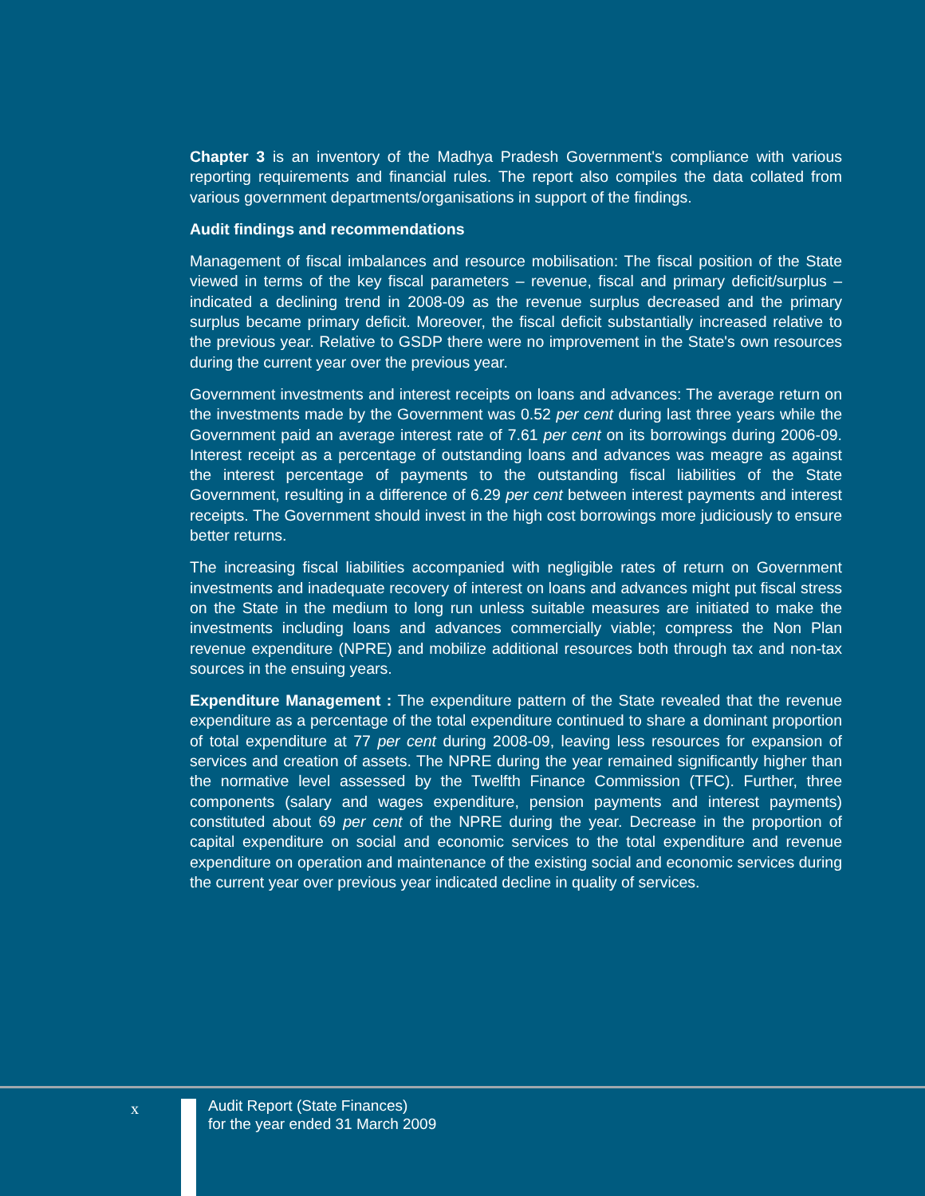Chapter 3 is an inventory of the Madhya Pradesh Government's compliance with various reporting requirements and financial rules. The report also compiles the data collated from various government departments/organisations in support of the findings.
Audit findings and recommendations
Management of fiscal imbalances and resource mobilisation: The fiscal position of the State viewed in terms of the key fiscal parameters – revenue, fiscal and primary deficit/surplus – indicated a declining trend in 2008-09 as the revenue surplus decreased and the primary surplus became primary deficit. Moreover, the fiscal deficit substantially increased relative to the previous year. Relative to GSDP there were no improvement in the State's own resources during the current year over the previous year.
Government investments and interest receipts on loans and advances: The average return on the investments made by the Government was 0.52 per cent during last three years while the Government paid an average interest rate of 7.61 per cent on its borrowings during 2006-09. Interest receipt as a percentage of outstanding loans and advances was meagre as against the interest percentage of payments to the outstanding fiscal liabilities of the State Government, resulting in a difference of 6.29 per cent between interest payments and interest receipts. The Government should invest in the high cost borrowings more judiciously to ensure better returns.
The increasing fiscal liabilities accompanied with negligible rates of return on Government investments and inadequate recovery of interest on loans and advances might put fiscal stress on the State in the medium to long run unless suitable measures are initiated to make the investments including loans and advances commercially viable; compress the Non Plan revenue expenditure (NPRE) and mobilize additional resources both through tax and non-tax sources in the ensuing years.
Expenditure Management : The expenditure pattern of the State revealed that the revenue expenditure as a percentage of the total expenditure continued to share a dominant proportion of total expenditure at 77 per cent during 2008-09, leaving less resources for expansion of services and creation of assets. The NPRE during the year remained significantly higher than the normative level assessed by the Twelfth Finance Commission (TFC). Further, three components (salary and wages expenditure, pension payments and interest payments) constituted about 69 per cent of the NPRE during the year. Decrease in the proportion of capital expenditure on social and economic services to the total expenditure and revenue expenditure on operation and maintenance of the existing social and economic services during the current year over previous year indicated decline in quality of services.
x
Audit Report (State Finances)
for the year ended 31 March 2009